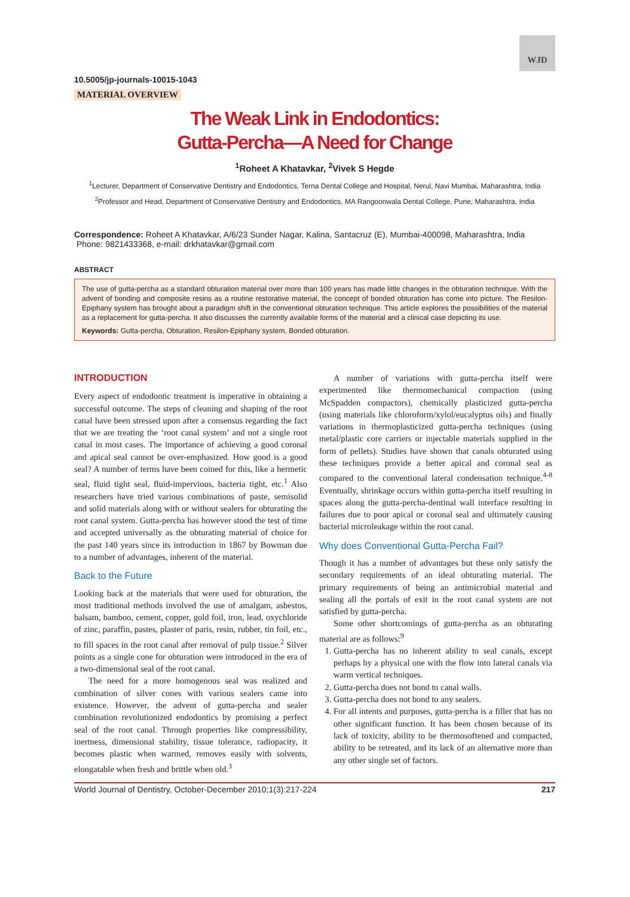WJD
10.5005/jp-journals-10015-1043
MATERIAL OVERVIEW
The Weak Link in Endodontics:
Gutta-Percha—A Need for Change
<sup>1</sup> Roheet A Khatavkar, <sup>2</sup>Vivek S Hegde
<sup>1</sup> Lecturer, Department of Conservative Dentistry and Endodontics, Terna Dental College and Hospital, Nerul, Navi Mumbai, Maharashtra, India
<sup>2</sup> Professor and Head, Department of Conservative Dentistry and Endodontics, MA Rangoonwala Dental College, Pune, Maharashtra, India
Correspondence: Roheet A Khatavkar, A/6/23 Sunder Nagar, Kalina, Santacruz (E), Mumbai-400098, Maharashtra, India
Phone: 9821433368, e-mail: drkhatavkar@gmail.com
ABSTRACT
The use of gutta-percha as a standard obturation material over more than 100 years has made little changes in the obturation technique. With the advent of bonding and composite resins as a routine restorative material, the concept of bonded obturation has come into picture. The Resilon-Epiphany system has brought about a paradigm shift in the conventional obturation technique. This article explores the possibilities of the material as a replacement for gutta-percha. It also discusses the currently available forms of the material and a clinical case depicting its use.
Keywords: Gutta-percha, Obturation, Resilon-Epiphany system, Bonded obturation.
INTRODUCTION
Every aspect of endodontic treatment is imperative in obtaining a successful outcome. The steps of cleaning and shaping of the root canal have been stressed upon after a consensus regarding the fact that we are treating the ‘root canal system’ and not a single root canal in most cases. The importance of achieving a good coronal and apical seal cannot be over-emphasized. How good is a good seal? A number of terms have been coined for this, like a hermetic seal, fluid tight seal, fluid-impervious, bacteria tight, etc.<sup>1</sup> Also researchers have tried various combinations of paste, semisolid and solid materials along with or without sealers for obturating the root canal system. Gutta-percha has however stood the test of time and accepted universally as the obturating material of choice for the past 140 years since its introduction in 1867 by Bowman due to a number of advantages, inherent of the material.
Back to the Future
Looking back at the materials that were used for obturation, the most traditional methods involved the use of amalgam, asbestos, balsam, bamboo, cement, copper, gold foil, iron, lead, oxychloride of zinc, paraffin, pastes, plaster of paris, resin, rubber, tin foil, etc., to fill spaces in the root canal after removal of pulp tissue.<sup>2</sup> Silver points as a single cone for obturation were introduced in the era of a two-dimensional seal of the root canal.
The need for a more homogenous seal was realized and combination of silver cones with various sealers came into existence. However, the advent of gutta-percha and sealer combination revolutionized endodontics by promising a perfect seal of the root canal. Through properties like compressibility, inertness, dimensional stability, tissue tolerance, radiopacity, it becomes plastic when warmed, removes easily with solvents, elongatable when fresh and brittle when old.<sup>3</sup>
A number of variations with gutta-percha itself were experimented like thermomechanical compaction (using McSpadden compactors), chemically plasticized gutta-percha (using materials like chloroform/xylol/eucalyptus oils) and finally variations in thermoplasticized gutta-percha techniques (using metal/plastic core carriers or injectable materials supplied in the form of pellets). Studies have shown that canals obturated using these techniques provide a better apical and coronal seal as compared to the conventional lateral condensation technique.<sup>4-8</sup> Eventually, shrinkage occurs within gutta-percha itself resulting in spaces along the gutta-percha-dentinal wall interface resulting in failures due to poor apical or coronal seal and ultimately causing bacterial microleakage within the root canal.
Why does Conventional Gutta-Percha Fail?
Though it has a number of advantages but these only satisfy the secondary requirements of an ideal obturating material. The primary requirements of being an antimicrobial material and sealing all the portals of exit in the root canal system are not satisfied by gutta-percha.
Some other shortcomings of gutta-percha as an obturating material are as follows:<sup>9</sup>
1. Gutta-percha has no inherent ability to seal canals, except perhaps by a physical one with the flow into lateral canals via warm vertical techniques.
2. Gutta-percha does not bond to canal walls.
3. Gutta-percha does not bond to any sealers.
4. For all intents and purposes, gutta-percha is a filler that has no other significant function. It has been chosen because of its lack of toxicity, ability to be thermosoftened and compacted, ability to be retreated, and its lack of an alternative more than any other single set of factors.
World Journal of Dentistry, October-December 2010;1(3):217-224 217